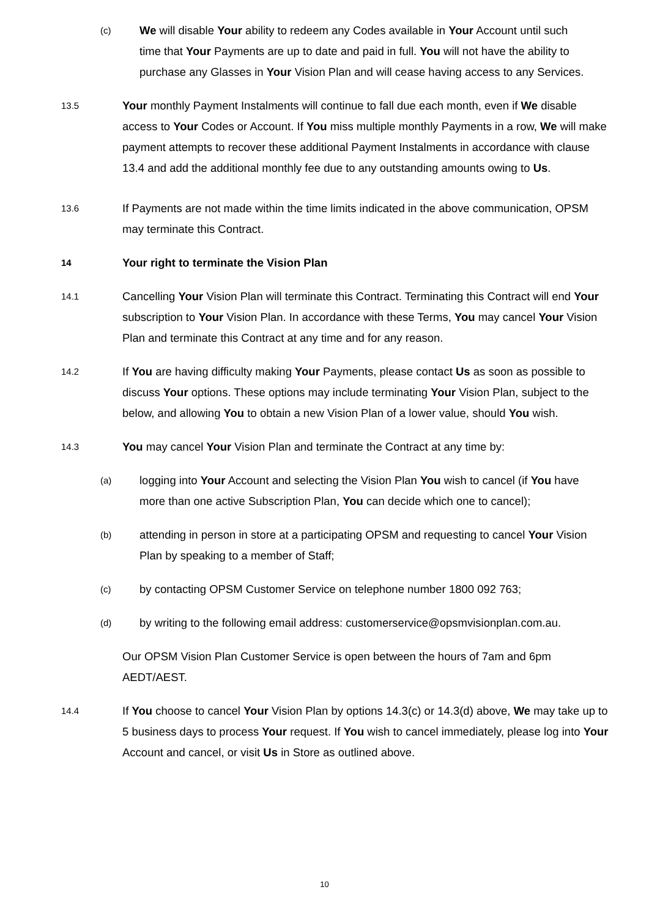(c)
We will disable Your ability to redeem any Codes available in Your Account until such time that Your Payments are up to date and paid in full. You will not have the ability to purchase any Glasses in Your Vision Plan and will cease having access to any Services.
13.5
Your monthly Payment Instalments will continue to fall due each month, even if We disable access to Your Codes or Account. If You miss multiple monthly Payments in a row, We will make payment attempts to recover these additional Payment Instalments in accordance with clause 13.4 and add the additional monthly fee due to any outstanding amounts owing to Us.
13.6
If Payments are not made within the time limits indicated in the above communication, OPSM may terminate this Contract.
14
Your right to terminate the Vision Plan
14.1
Cancelling Your Vision Plan will terminate this Contract. Terminating this Contract will end Your subscription to Your Vision Plan. In accordance with these Terms, You may cancel Your Vision Plan and terminate this Contract at any time and for any reason.
14.2
If You are having difficulty making Your Payments, please contact Us as soon as possible to discuss Your options. These options may include terminating Your Vision Plan, subject to the below, and allowing You to obtain a new Vision Plan of a lower value, should You wish.
14.3
You may cancel Your Vision Plan and terminate the Contract at any time by:
(a)
logging into Your Account and selecting the Vision Plan You wish to cancel (if You have more than one active Subscription Plan, You can decide which one to cancel);
(b)
attending in person in store at a participating OPSM and requesting to cancel Your Vision Plan by speaking to a member of Staff;
(c)
by contacting OPSM Customer Service on telephone number 1800 092 763;
(d)
by writing to the following email address: customerservice@opsmvisionplan.com.au.
Our OPSM Vision Plan Customer Service is open between the hours of 7am and 6pm AEDT/AEST.
14.4
If You choose to cancel Your Vision Plan by options 14.3(c) or 14.3(d) above, We may take up to 5 business days to process Your request. If You wish to cancel immediately, please log into Your Account and cancel, or visit Us in Store as outlined above.
10